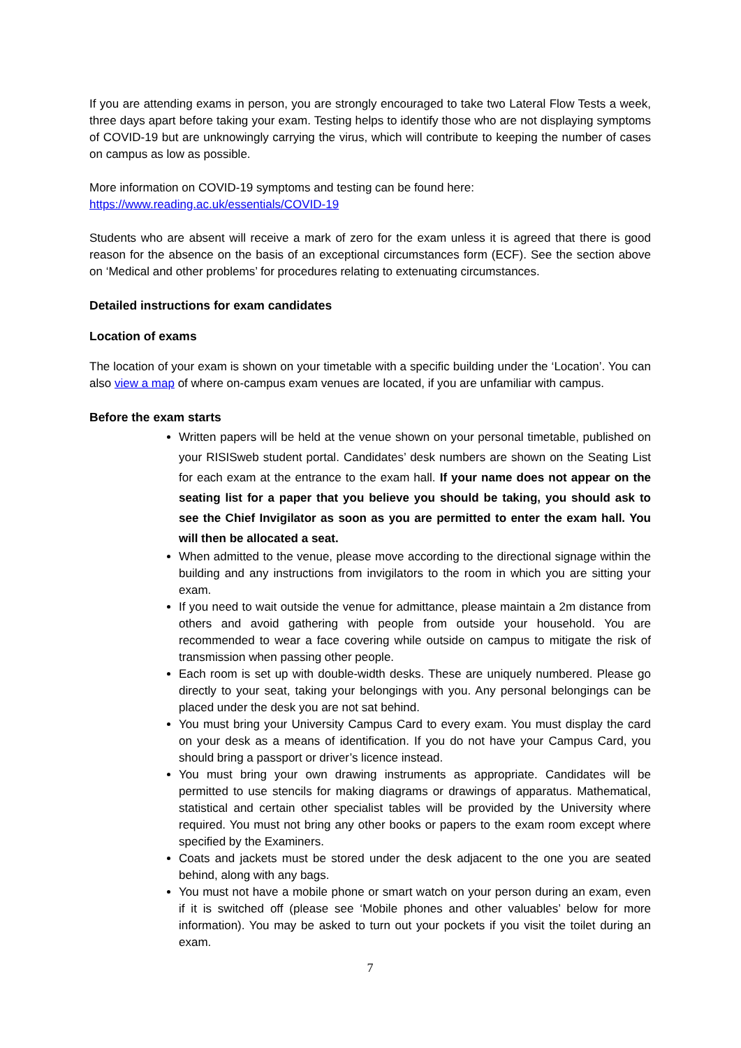If you are attending exams in person, you are strongly encouraged to take two Lateral Flow Tests a week, three days apart before taking your exam. Testing helps to identify those who are not displaying symptoms of COVID-19 but are unknowingly carrying the virus, which will contribute to keeping the number of cases on campus as low as possible.
More information on COVID-19 symptoms and testing can be found here:
https://www.reading.ac.uk/essentials/COVID-19
Students who are absent will receive a mark of zero for the exam unless it is agreed that there is good reason for the absence on the basis of an exceptional circumstances form (ECF). See the section above on ‘Medical and other problems’ for procedures relating to extenuating circumstances.
Detailed instructions for exam candidates
Location of exams
The location of your exam is shown on your timetable with a specific building under the ‘Location’. You can also view a map of where on-campus exam venues are located, if you are unfamiliar with campus.
Before the exam starts
Written papers will be held at the venue shown on your personal timetable, published on your RISISweb student portal. Candidates’ desk numbers are shown on the Seating List for each exam at the entrance to the exam hall. If your name does not appear on the seating list for a paper that you believe you should be taking, you should ask to see the Chief Invigilator as soon as you are permitted to enter the exam hall. You will then be allocated a seat.
When admitted to the venue, please move according to the directional signage within the building and any instructions from invigilators to the room in which you are sitting your exam.
If you need to wait outside the venue for admittance, please maintain a 2m distance from others and avoid gathering with people from outside your household. You are recommended to wear a face covering while outside on campus to mitigate the risk of transmission when passing other people.
Each room is set up with double-width desks. These are uniquely numbered. Please go directly to your seat, taking your belongings with you. Any personal belongings can be placed under the desk you are not sat behind.
You must bring your University Campus Card to every exam. You must display the card on your desk as a means of identification. If you do not have your Campus Card, you should bring a passport or driver’s licence instead.
You must bring your own drawing instruments as appropriate. Candidates will be permitted to use stencils for making diagrams or drawings of apparatus. Mathematical, statistical and certain other specialist tables will be provided by the University where required. You must not bring any other books or papers to the exam room except where specified by the Examiners.
Coats and jackets must be stored under the desk adjacent to the one you are seated behind, along with any bags.
You must not have a mobile phone or smart watch on your person during an exam, even if it is switched off (please see ‘Mobile phones and other valuables’ below for more information). You may be asked to turn out your pockets if you visit the toilet during an exam.
7